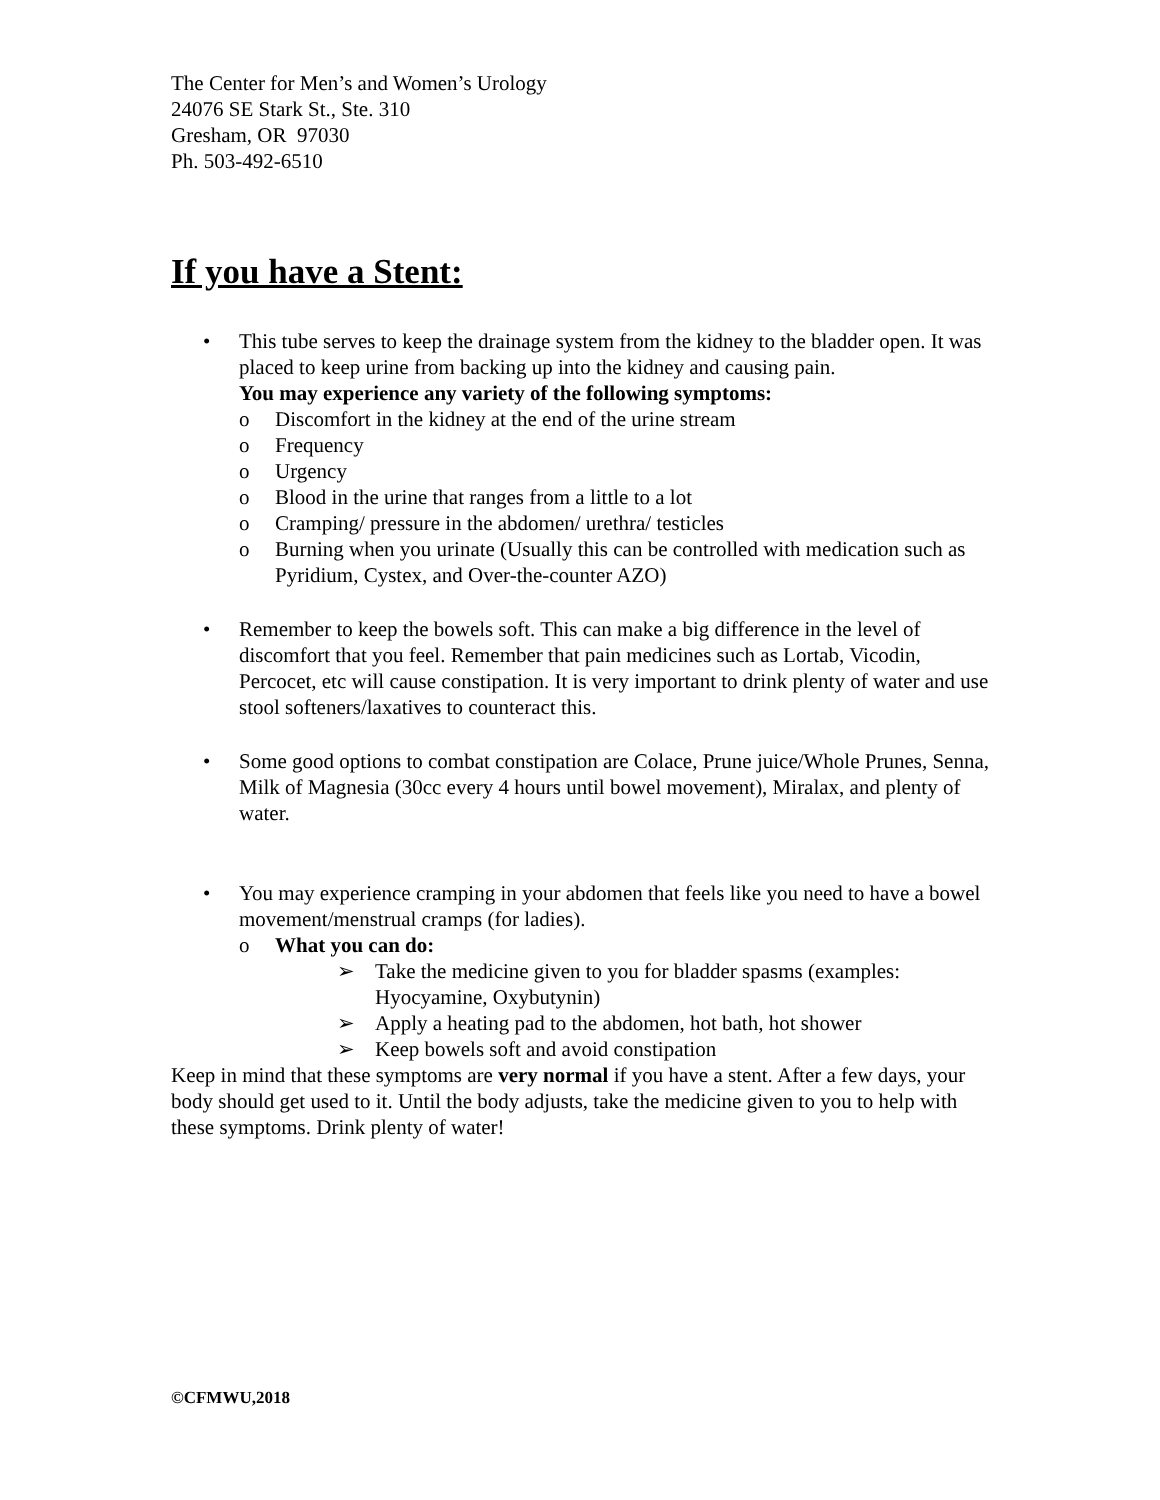The Center for Men’s and Women’s Urology
24076 SE Stark St., Ste. 310
Gresham, OR 97030
Ph. 503-492-6510
If you have a Stent:
• This tube serves to keep the drainage system from the kidney to the bladder open. It was placed to keep urine from backing up into the kidney and causing pain.
You may experience any variety of the following symptoms:
o Discomfort in the kidney at the end of the urine stream
o Frequency
o Urgency
o Blood in the urine that ranges from a little to a lot
o Cramping/ pressure in the abdomen/ urethra/ testicles
o Burning when you urinate (Usually this can be controlled with medication such as Pyridium, Cystex, and Over-the-counter AZO)
• Remember to keep the bowels soft. This can make a big difference in the level of discomfort that you feel. Remember that pain medicines such as Lortab, Vicodin, Percocet, etc will cause constipation. It is very important to drink plenty of water and use stool softeners/laxatives to counteract this.
• Some good options to combat constipation are Colace, Prune juice/Whole Prunes, Senna, Milk of Magnesia (30cc every 4 hours until bowel movement), Miralax, and plenty of water.
• You may experience cramping in your abdomen that feels like you need to have a bowel movement/menstrual cramps (for ladies).
o What you can do:
➢ Take the medicine given to you for bladder spasms (examples: Hyocyamine, Oxybutynin)
➢ Apply a heating pad to the abdomen, hot bath, hot shower
➢ Keep bowels soft and avoid constipation
Keep in mind that these symptoms are very normal if you have a stent. After a few days, your body should get used to it. Until the body adjusts, take the medicine given to you to help with these symptoms. Drink plenty of water!
©CFMWU,2018